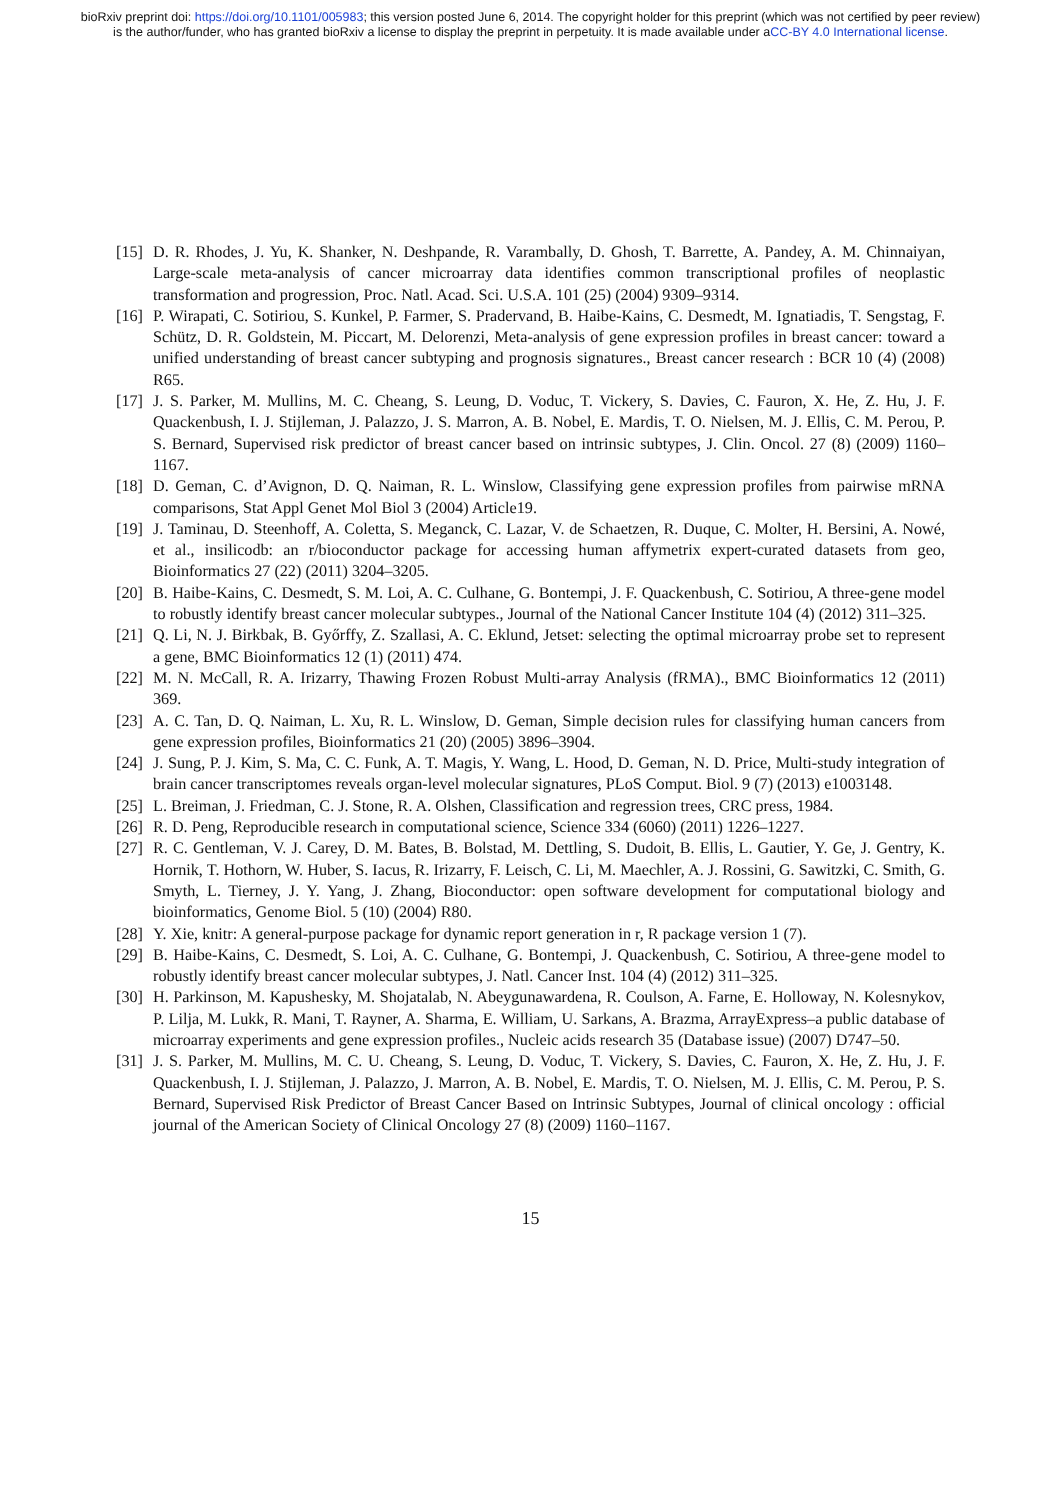bioRxiv preprint doi: https://doi.org/10.1101/005983; this version posted June 6, 2014. The copyright holder for this preprint (which was not certified by peer review) is the author/funder, who has granted bioRxiv a license to display the preprint in perpetuity. It is made available under aCC-BY 4.0 International license.
[15] D. R. Rhodes, J. Yu, K. Shanker, N. Deshpande, R. Varambally, D. Ghosh, T. Barrette, A. Pandey, A. M. Chinnaiyan, Large-scale meta-analysis of cancer microarray data identifies common transcriptional profiles of neoplastic transformation and progression, Proc. Natl. Acad. Sci. U.S.A. 101 (25) (2004) 9309–9314.
[16] P. Wirapati, C. Sotiriou, S. Kunkel, P. Farmer, S. Pradervand, B. Haibe-Kains, C. Desmedt, M. Ignatiadis, T. Sengstag, F. Schütz, D. R. Goldstein, M. Piccart, M. Delorenzi, Meta-analysis of gene expression profiles in breast cancer: toward a unified understanding of breast cancer subtyping and prognosis signatures., Breast cancer research : BCR 10 (4) (2008) R65.
[17] J. S. Parker, M. Mullins, M. C. Cheang, S. Leung, D. Voduc, T. Vickery, S. Davies, C. Fauron, X. He, Z. Hu, J. F. Quackenbush, I. J. Stijleman, J. Palazzo, J. S. Marron, A. B. Nobel, E. Mardis, T. O. Nielsen, M. J. Ellis, C. M. Perou, P. S. Bernard, Supervised risk predictor of breast cancer based on intrinsic subtypes, J. Clin. Oncol. 27 (8) (2009) 1160–1167.
[18] D. Geman, C. d’Avignon, D. Q. Naiman, R. L. Winslow, Classifying gene expression profiles from pairwise mRNA comparisons, Stat Appl Genet Mol Biol 3 (2004) Article19.
[19] J. Taminau, D. Steenhoff, A. Coletta, S. Meganck, C. Lazar, V. de Schaetzen, R. Duque, C. Molter, H. Bersini, A. Nowé, et al., insilicodb: an r/bioconductor package for accessing human affymetrix expert-curated datasets from geo, Bioinformatics 27 (22) (2011) 3204–3205.
[20] B. Haibe-Kains, C. Desmedt, S. M. Loi, A. C. Culhane, G. Bontempi, J. F. Quackenbush, C. Sotiriou, A three-gene model to robustly identify breast cancer molecular subtypes., Journal of the National Cancer Institute 104 (4) (2012) 311–325.
[21] Q. Li, N. J. Birkbak, B. Győrffy, Z. Szallasi, A. C. Eklund, Jetset: selecting the optimal microarray probe set to represent a gene, BMC Bioinformatics 12 (1) (2011) 474.
[22] M. N. McCall, R. A. Irizarry, Thawing Frozen Robust Multi-array Analysis (fRMA)., BMC Bioinformatics 12 (2011) 369.
[23] A. C. Tan, D. Q. Naiman, L. Xu, R. L. Winslow, D. Geman, Simple decision rules for classifying human cancers from gene expression profiles, Bioinformatics 21 (20) (2005) 3896–3904.
[24] J. Sung, P. J. Kim, S. Ma, C. C. Funk, A. T. Magis, Y. Wang, L. Hood, D. Geman, N. D. Price, Multi-study integration of brain cancer transcriptomes reveals organ-level molecular signatures, PLoS Comput. Biol. 9 (7) (2013) e1003148.
[25] L. Breiman, J. Friedman, C. J. Stone, R. A. Olshen, Classification and regression trees, CRC press, 1984.
[26] R. D. Peng, Reproducible research in computational science, Science 334 (6060) (2011) 1226–1227.
[27] R. C. Gentleman, V. J. Carey, D. M. Bates, B. Bolstad, M. Dettling, S. Dudoit, B. Ellis, L. Gautier, Y. Ge, J. Gentry, K. Hornik, T. Hothorn, W. Huber, S. Iacus, R. Irizarry, F. Leisch, C. Li, M. Maechler, A. J. Rossini, G. Sawitzki, C. Smith, G. Smyth, L. Tierney, J. Y. Yang, J. Zhang, Bioconductor: open software development for computational biology and bioinformatics, Genome Biol. 5 (10) (2004) R80.
[28] Y. Xie, knitr: A general-purpose package for dynamic report generation in r, R package version 1 (7).
[29] B. Haibe-Kains, C. Desmedt, S. Loi, A. C. Culhane, G. Bontempi, J. Quackenbush, C. Sotiriou, A three-gene model to robustly identify breast cancer molecular subtypes, J. Natl. Cancer Inst. 104 (4) (2012) 311–325.
[30] H. Parkinson, M. Kapushesky, M. Shojatalab, N. Abeygunawardena, R. Coulson, A. Farne, E. Holloway, N. Kolesnykov, P. Lilja, M. Lukk, R. Mani, T. Rayner, A. Sharma, E. William, U. Sarkans, A. Brazma, ArrayExpress–a public database of microarray experiments and gene expression profiles., Nucleic acids research 35 (Database issue) (2007) D747–50.
[31] J. S. Parker, M. Mullins, M. C. U. Cheang, S. Leung, D. Voduc, T. Vickery, S. Davies, C. Fauron, X. He, Z. Hu, J. F. Quackenbush, I. J. Stijleman, J. Palazzo, J. Marron, A. B. Nobel, E. Mardis, T. O. Nielsen, M. J. Ellis, C. M. Perou, P. S. Bernard, Supervised Risk Predictor of Breast Cancer Based on Intrinsic Subtypes, Journal of clinical oncology : official journal of the American Society of Clinical Oncology 27 (8) (2009) 1160–1167.
15